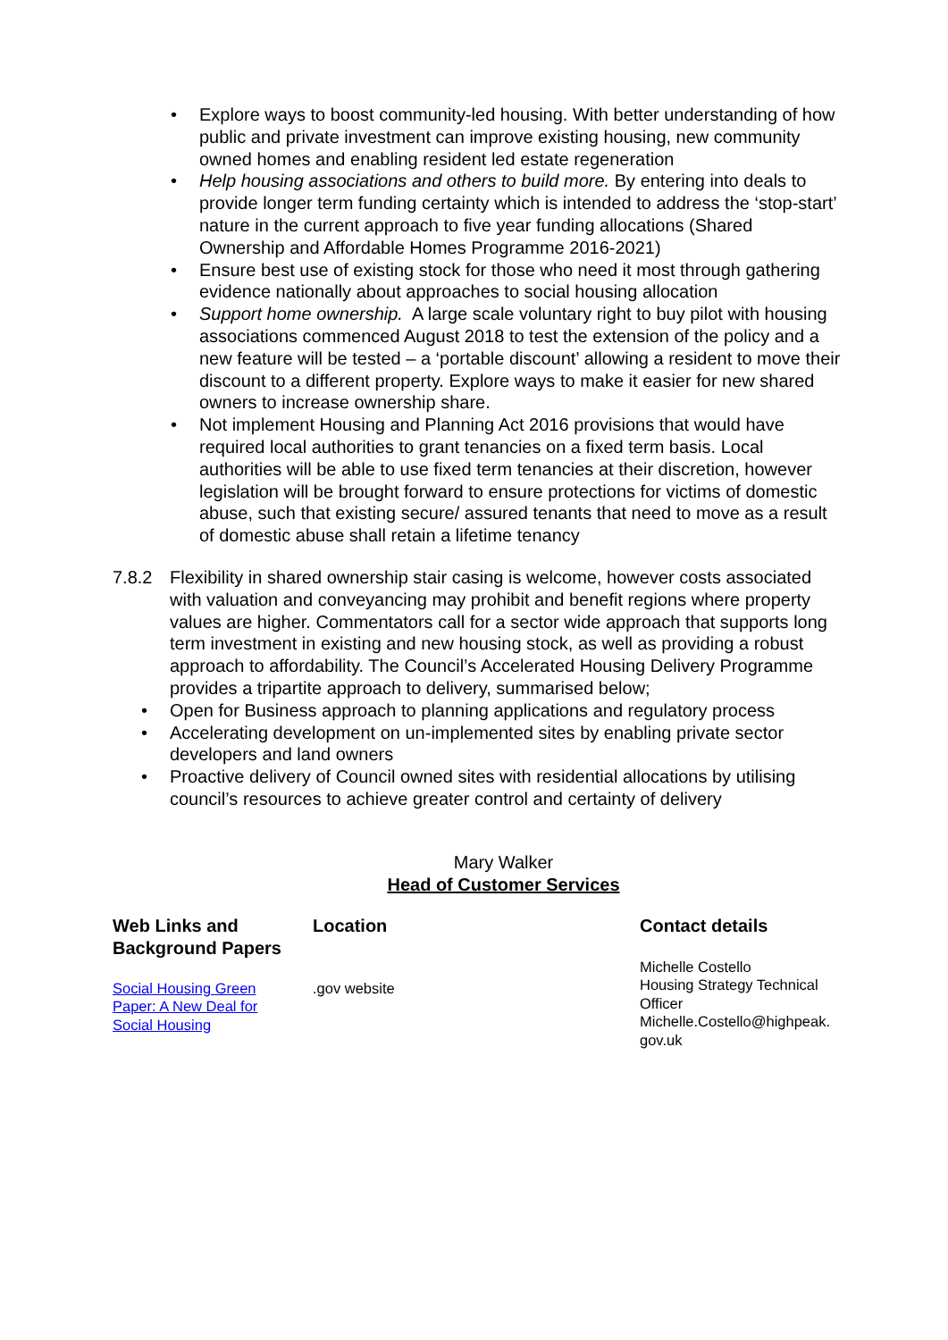• Explore ways to boost community-led housing. With better understanding of how public and private investment can improve existing housing, new community owned homes and enabling resident led estate regeneration
• Help housing associations and others to build more. By entering into deals to provide longer term funding certainty which is intended to address the ‘stop-start’ nature in the current approach to five year funding allocations (Shared Ownership and Affordable Homes Programme 2016-2021)
• Ensure best use of existing stock for those who need it most through gathering evidence nationally about approaches to social housing allocation
• Support home ownership. A large scale voluntary right to buy pilot with housing associations commenced August 2018 to test the extension of the policy and a new feature will be tested – a ‘portable discount’ allowing a resident to move their discount to a different property. Explore ways to make it easier for new shared owners to increase ownership share.
• Not implement Housing and Planning Act 2016 provisions that would have required local authorities to grant tenancies on a fixed term basis. Local authorities will be able to use fixed term tenancies at their discretion, however legislation will be brought forward to ensure protections for victims of domestic abuse, such that existing secure/ assured tenants that need to move as a result of domestic abuse shall retain a lifetime tenancy
7.8.2 Flexibility in shared ownership stair casing is welcome, however costs associated with valuation and conveyancing may prohibit and benefit regions where property values are higher. Commentators call for a sector wide approach that supports long term investment in existing and new housing stock, as well as providing a robust approach to affordability. The Council’s Accelerated Housing Delivery Programme provides a tripartite approach to delivery, summarised below;
• Open for Business approach to planning applications and regulatory process
• Accelerating development on un-implemented sites by enabling private sector developers and land owners
• Proactive delivery of Council owned sites with residential allocations by utilising council’s resources to achieve greater control and certainty of delivery
Mary Walker
Head of Customer Services
| Web Links and Background Papers | Location | Contact details |
| --- | --- | --- |
| Social Housing Green Paper: A New Deal for Social Housing | .gov website | Michelle Costello Housing Strategy Technical Officer Michelle.Costello@highpeak. gov.uk |